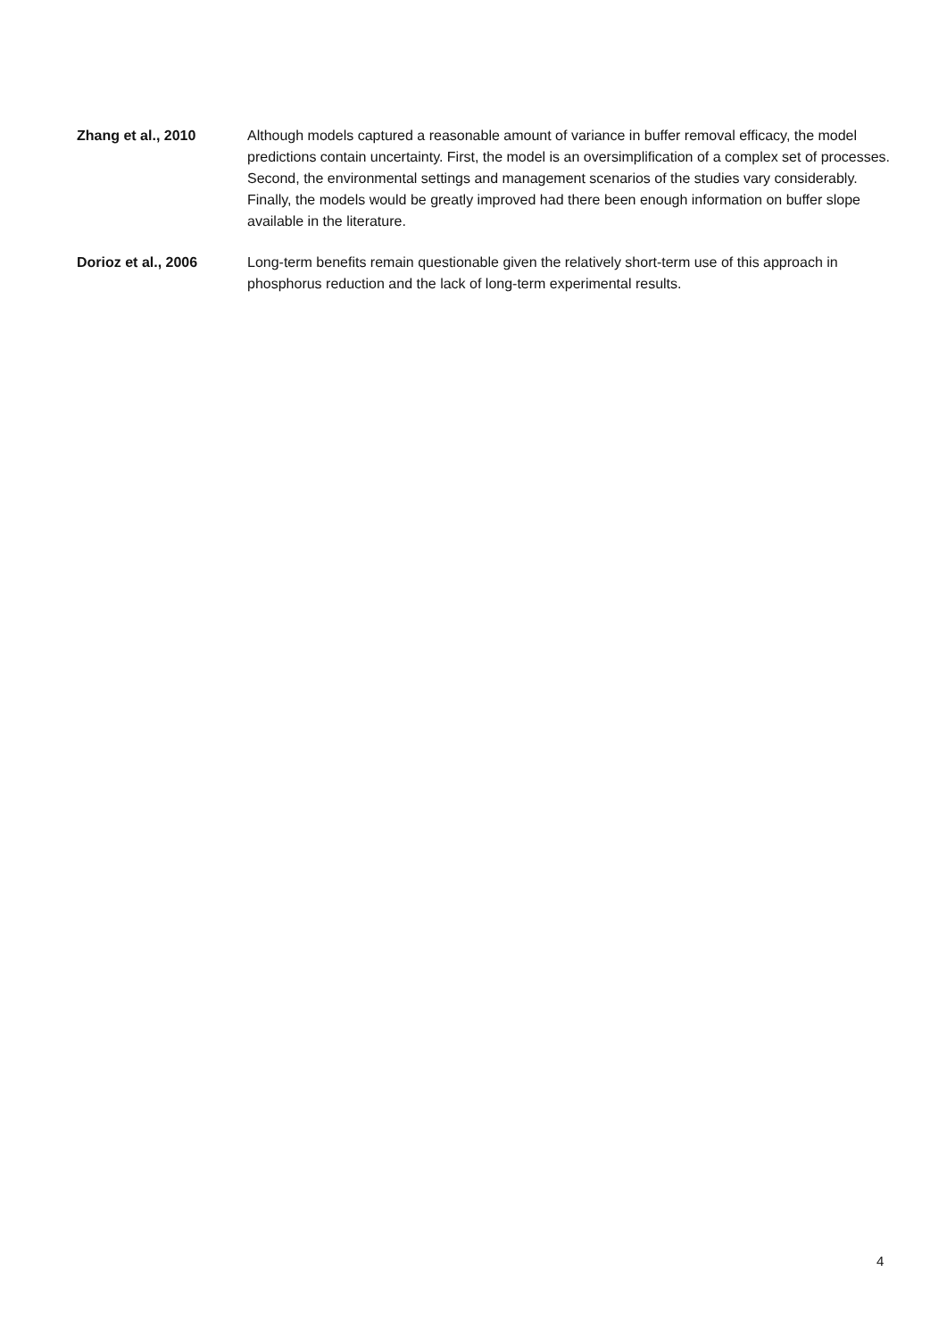Zhang et al., 2010 Although models captured a reasonable amount of variance in buffer removal efficacy, the model predictions contain uncertainty. First, the model is an oversimplification of a complex set of processes. Second, the environmental settings and management scenarios of the studies vary considerably. Finally, the models would be greatly improved had there been enough information on buffer slope available in the literature.
Dorioz et al., 2006 Long-term benefits remain questionable given the relatively short-term use of this approach in phosphorus reduction and the lack of long-term experimental results.
4